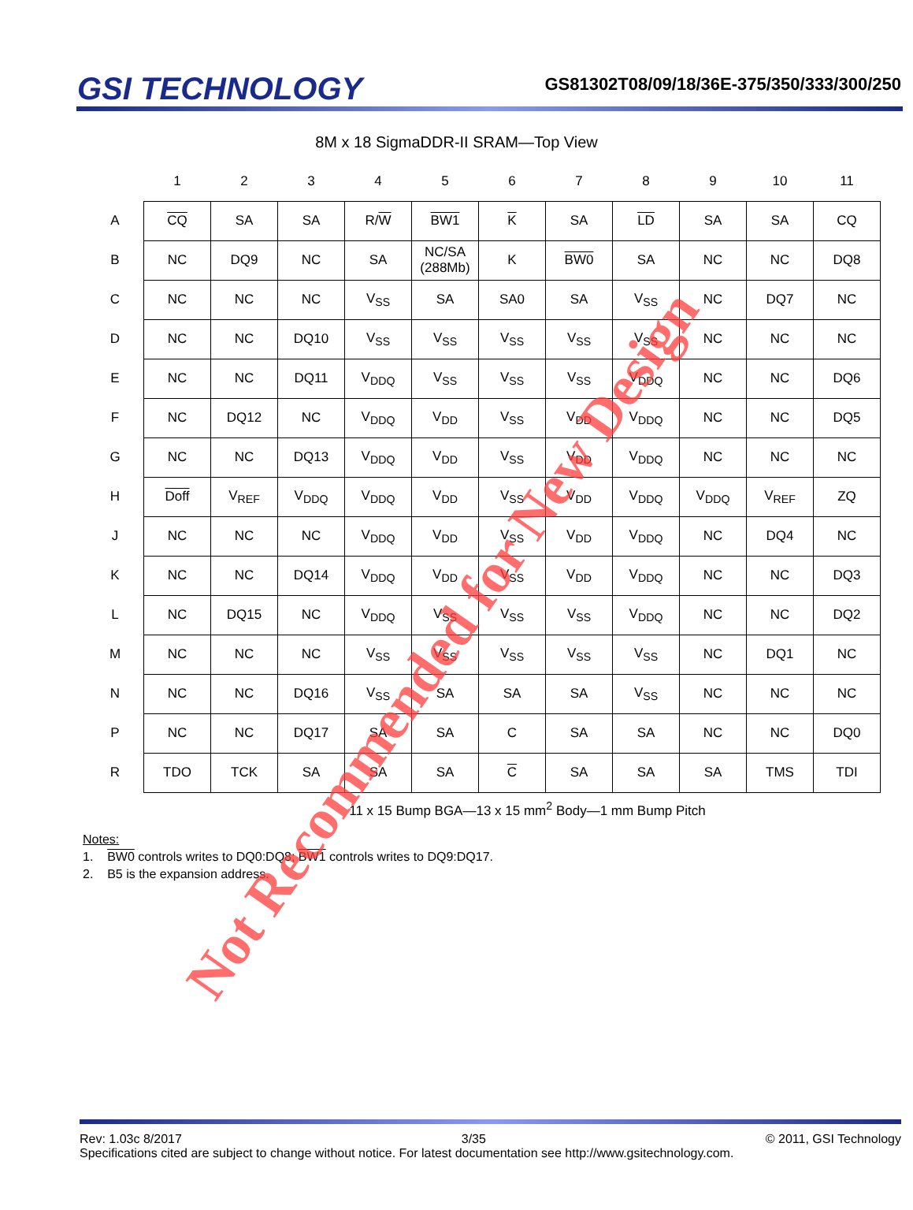GSI TECHNOLOGY
GS81302T08/09/18/36E-375/350/333/300/250
8M x 18 SigmaDDR-II SRAM—Top View
| | 1 | 2 | 3 | 4 | 5 | 6 | 7 | 8 | 9 | 10 | 11 |
| --- | --- | --- | --- | --- | --- | --- | --- | --- | --- | --- | --- |
| A | CQ | SA | SA | R/ W | BW1 | K | SA | LD | SA | SA | CQ |
| B | NC | DQ9 | NC | SA | NC/SA (288Mb) | K | BW0 | SA | NC | NC | DQ8 |
| C | NC | NC | NC | V<sub>SS</sub> | SA | SA0 | SA | V<sub>SS</sub> | NC | DQ7 | NC |
| D | NC | NC | DQ10 | V<sub>SS</sub> | V<sub>SS</sub> | V<sub>SS</sub> | V<sub>SS</sub> | V<sub>SS</sub> | NC | NC | NC |
| E | NC | NC | DQ11 | V<sub>DDQ</sub> | V<sub>SS</sub> | V<sub>SS</sub> | V<sub>SS</sub> | V<sub>DDQ</sub> | NC | NC | DQ6 |
| F | NC | DQ12 | NC | V<sub>DDQ</sub> | V<sub>DD</sub> | V<sub>SS</sub> | V<sub>DD</sub> | V<sub>DDQ</sub> | NC | NC | DQ5 |
| G | NC | NC | DQ13 | V<sub>DDQ</sub> | V<sub>DD</sub> | V<sub>SS</sub> | V<sub>DD</sub> | V<sub>DDQ</sub> | NC | NC | NC |
| H | Doff | V<sub>REF</sub> | V<sub>DDQ</sub> | V<sub>DDQ</sub> | V<sub>DD</sub> | V<sub>SS</sub> | V<sub>DD</sub> | V<sub>DDQ</sub> | V<sub>DDQ</sub> | V<sub>REF</sub> | ZQ |
| J | NC | NC | NC | V<sub>DDQ</sub> | V<sub>DD</sub> | V<sub>SS</sub> | V<sub>DD</sub> | V<sub>DDQ</sub> | NC | DQ4 | NC |
| K | NC | NC | DQ14 | V<sub>DDQ</sub> | V<sub>DD</sub> | V<sub>SS</sub> | V<sub>DD</sub> | V<sub>DDQ</sub> | NC | NC | DQ3 |
| L | NC | DQ15 | NC | V<sub>DDQ</sub> | V<sub>SS</sub> | V<sub>SS</sub> | V<sub>SS</sub> | V<sub>DDQ</sub> | NC | NC | DQ2 |
| M | NC | NC | NC | V<sub>SS</sub> | V<sub>SS</sub> | V<sub>SS</sub> | V<sub>SS</sub> | V<sub>SS</sub> | NC | DQ1 | NC |
| N | NC | NC | DQ16 | V<sub>SS</sub> | SA | SA | SA | V<sub>SS</sub> | NC | NC | NC |
| P | NC | NC | DQ17 | SA | SA | C | SA | SA | NC | NC | DQ0 |
| R | TDO | TCK | SA | SA | SA | C | SA | SA | SA | TMS | TDI |
11 x 15 Bump BGA—13 x 15 mm<sup>2</sup> Body—1 mm Bump Pitch
Notes:
1. BW0 controls writes to DQ0:DQ8; BW1 controls writes to DQ9:DQ17.
2. B5 is the expansion address.
Not Recommended for New Design
Rev: 1.03c 8/2017 3/35 © 2011, GSI Technology
Specifications cited are subject to change without notice. For latest documentation see http://www.gsitechnology.com.